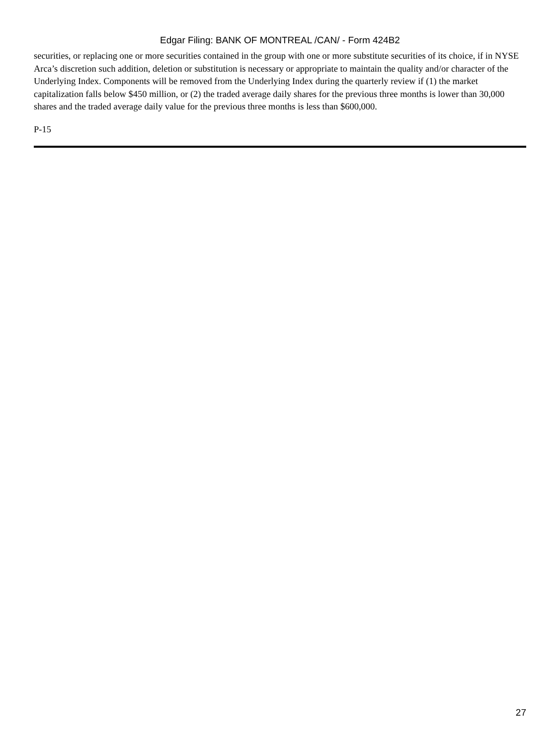Edgar Filing: BANK OF MONTREAL /CAN/ - Form 424B2
securities, or replacing one or more securities contained in the group with one or more substitute securities of its choice, if in NYSE Arca’s discretion such addition, deletion or substitution is necessary or appropriate to maintain the quality and/or character of the Underlying Index. Components will be removed from the Underlying Index during the quarterly review if (1) the market capitalization falls below $450 million, or (2) the traded average daily shares for the previous three months is lower than 30,000 shares and the traded average daily value for the previous three months is less than $600,000.
P-15
27